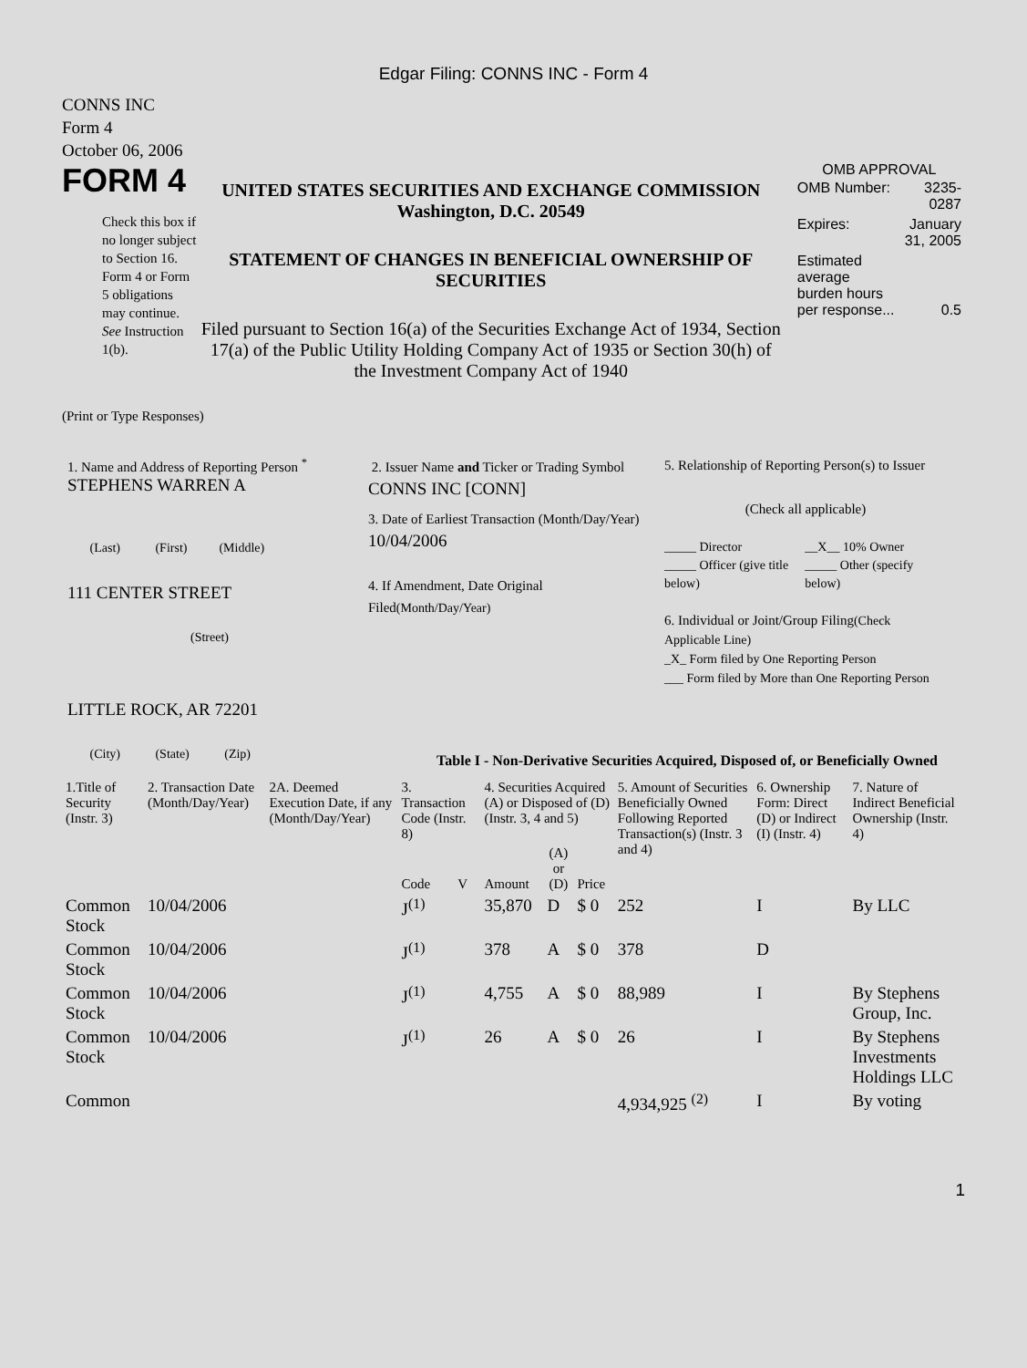Edgar Filing: CONNS INC - Form 4
CONNS INC
Form 4
October 06, 2006
FORM 4
Check this box if no longer subject to Section 16. Form 4 or Form 5 obligations may continue. See Instruction 1(b).
UNITED STATES SECURITIES AND EXCHANGE COMMISSION
Washington, D.C. 20549
STATEMENT OF CHANGES IN BENEFICIAL OWNERSHIP OF SECURITIES
Filed pursuant to Section 16(a) of the Securities Exchange Act of 1934, Section 17(a) of the Public Utility Holding Company Act of 1935 or Section 30(h) of the Investment Company Act of 1940
OMB APPROVAL
| OMB Number: | 3235-0287 |
| Expires: | January 31, 2005 |
| Estimated average burden hours per response... | 0.5 |
(Print or Type Responses)
1. Name and Address of Reporting Person <sup>*</sup>
STEPHENS WARREN A
(Last) (First) (Middle)
111 CENTER STREET
(Street)
LITTLE ROCK, AR 72201
(City) (State) (Zip)
2. Issuer Name and Ticker or Trading Symbol
CONNS INC [CONN]
3. Date of Earliest Transaction (Month/Day/Year)
10/04/2006
4. If Amendment, Date Original Filed(Month/Day/Year)
5. Relationship of Reporting Person(s) to Issuer
(Check all applicable)
_____ Director
_____ Officer (give title below)
__X__ 10% Owner
_____ Other (specify below)
6. Individual or Joint/Group Filing(Check Applicable Line)
_X_ Form filed by One Reporting Person
___ Form filed by More than One Reporting Person
Table I - Non-Derivative Securities Acquired, Disposed of, or Beneficially Owned
| 1.Title of Security (Instr. 3) | 2. Transaction Date (Month/Day/Year) | 2A. Deemed Execution Date, if any (Month/Day/Year) | 3. Transaction Code (Instr. 8) | | 4. Securities Acquired (A) or Disposed of (D) (Instr. 3, 4 and 5) | | | 5. Amount of Securities Beneficially Owned Following Reported Transaction(s) (Instr. 3 and 4) | 6. Ownership Form: Direct (D) or Indirect (I) (Instr. 4) | 7. Nature of Indirect Beneficial Ownership (Instr. 4) |
| | | | Code | V | Amount | (A) or (D) | Price | | | |
| Common Stock | 10/04/2006 | | J<sup>(1)</sup> | | 35,870 | D | $ 0 | 252 | I | By LLC |
| Common Stock | 10/04/2006 | | J<sup>(1)</sup> | | 378 | A | $ 0 | 378 | D | |
| Common Stock | 10/04/2006 | | J<sup>(1)</sup> | | 4,755 | A | $ 0 | 88,989 | I | By Stephens Group, Inc. |
| Common Stock | 10/04/2006 | | J<sup>(1)</sup> | | 26 | A | $ 0 | 26 | I | By Stephens Investments Holdings LLC |
| Common | | | | | | | | 4,934,925 <sup>(2)</sup> | I | By voting |
1